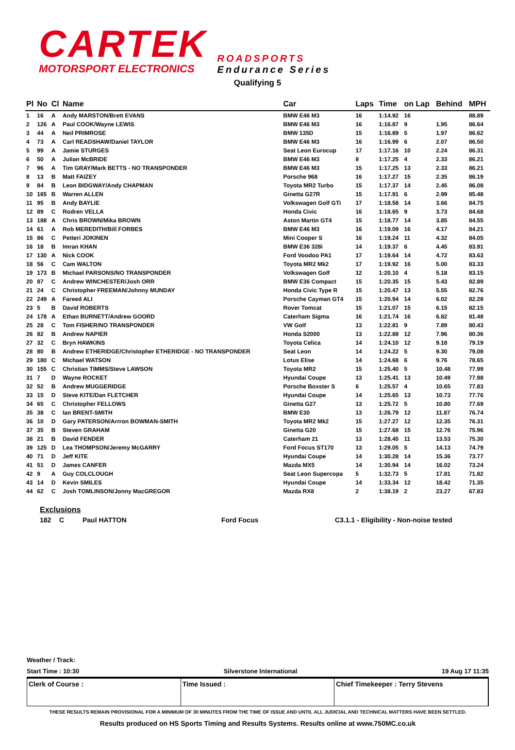CARTEK
MOTORSPORT ELECTRONICS
ROADSPORTS
Endurance Series
Qualifying 5
| Pl | No | Cl | Name | Car | Laps | Time | on Lap | Behind | MPH |
| --- | --- | --- | --- | --- | --- | --- | --- | --- | --- |
| 1 | 16 | A | Andy MARSTON/Brett EVANS | BMW E46 M3 | 16 | 1:14.92 | 16 | | 88.89 |
| 2 | 126 | A | Paul COOK/Wayne LEWIS | BMW E46 M3 | 16 | 1:16.87 | 9 | 1.95 | 86.64 |
| 3 | 44 | A | Neil PRIMROSE | BMW 135D | 15 | 1:16.89 | 5 | 1.97 | 86.62 |
| 4 | 73 | A | Carl READSHAW/Daniel TAYLOR | BMW E46 M3 | 16 | 1:16.99 | 6 | 2.07 | 86.50 |
| 5 | 99 | A | Jamie STURGES | Seat Leon Eurocup | 17 | 1:17.16 | 10 | 2.24 | 86.31 |
| 6 | 50 | A | Julian McBRIDE | BMW E46 M3 | 8 | 1:17.25 | 4 | 2.33 | 86.21 |
| 7 | 96 | A | Tim GRAY/Mark BETTS - NO TRANSPONDER | BMW E46 M3 | 15 | 1:17.25 | 13 | 2.33 | 86.21 |
| 8 | 13 | B | Matt FAIZEY | Porsche 968 | 16 | 1:17.27 | 15 | 2.35 | 86.19 |
| 9 | 84 | B | Leon BIDGWAY/Andy CHAPMAN | Toyota MR2 Turbo | 15 | 1:17.37 | 14 | 2.45 | 86.08 |
| 10 | 165 | B | Warren ALLEN | Ginetta G27R | 15 | 1:17.91 | 6 | 2.99 | 85.48 |
| 11 | 95 | B | Andy BAYLIE | Volkswagen Golf GTi | 17 | 1:18.58 | 14 | 3.66 | 84.75 |
| 12 | 89 | C | Rodren VELLA | Honda Civic | 16 | 1:18.65 | 9 | 3.73 | 84.68 |
| 13 | 188 | A | Chris BROWN/Mika BROWN | Aston Martin GT4 | 15 | 1:18.77 | 14 | 3.85 | 84.55 |
| 14 | 61 | A | Rob MEREDITH/Bill FORBES | BMW E46 M3 | 16 | 1:19.09 | 16 | 4.17 | 84.21 |
| 15 | 86 | C | Petteri JOKINEN | Mini Cooper S | 16 | 1:19.24 | 11 | 4.32 | 84.05 |
| 16 | 18 | B | Imran KHAN | BMW E36 328i | 14 | 1:19.37 | 6 | 4.45 | 83.91 |
| 17 | 130 | A | Nick COOK | Ford Voodoo PA1 | 17 | 1:19.64 | 14 | 4.72 | 83.63 |
| 18 | 56 | C | Cam WALTON | Toyota MR2 Mk2 | 17 | 1:19.92 | 16 | 5.00 | 83.33 |
| 19 | 173 | B | Michael PARSONS/NO TRANSPONDER | Volkswagen Golf | 12 | 1:20.10 | 4 | 5.18 | 83.15 |
| 20 | 87 | C | Andrew WINCHESTER/Josh ORR | BMW E36 Compact | 15 | 1:20.35 | 15 | 5.43 | 82.89 |
| 21 | 24 | C | Christopher FREEMAN/Johnny MUNDAY | Honda Civic Type R | 15 | 1:20.47 | 13 | 5.55 | 82.76 |
| 22 | 249 | A | Fareed ALI | Porsche Cayman GT4 | 15 | 1:20.94 | 14 | 6.02 | 82.28 |
| 23 | 5 | B | David ROBERTS | Rover Tomcat | 15 | 1:21.07 | 15 | 6.15 | 82.15 |
| 24 | 178 | A | Ethan BURNETT/Andrew GOORD | Caterham Sigma | 16 | 1:21.74 | 16 | 6.82 | 81.48 |
| 25 | 28 | C | Tom FISHER/NO TRANSPONDER | VW Golf | 13 | 1:22.81 | 9 | 7.89 | 80.43 |
| 26 | 82 | B | Andrew NAPIER | Honda S2000 | 13 | 1:22.88 | 12 | 7.96 | 80.36 |
| 27 | 32 | C | Bryn HAWKINS | Toyota Celica | 14 | 1:24.10 | 12 | 9.18 | 79.19 |
| 28 | 80 | B | Andrew ETHERIDGE/Christopher ETHERIDGE - NO TRANSPONDER | Seat Leon | 14 | 1:24.22 | 5 | 9.30 | 79.08 |
| 29 | 180 | C | Michael WATSON | Lotus Elise | 14 | 1:24.68 | 6 | 9.76 | 78.65 |
| 30 | 155 | C | Christian TIMMS/Steve LAWSON | Toyota MR2 | 15 | 1:25.40 | 5 | 10.48 | 77.99 |
| 31 | 7 | D | Wayne ROCKET | Hyundai Coupe | 13 | 1:25.41 | 13 | 10.49 | 77.98 |
| 32 | 52 | B | Andrew MUGGERIDGE | Porsche Boxster S | 6 | 1:25.57 | 4 | 10.65 | 77.83 |
| 33 | 15 | D | Steve KITE/Dan FLETCHER | Hyundai Coupe | 14 | 1:25.65 | 13 | 10.73 | 77.76 |
| 34 | 65 | C | Christopher FELLOWS | Ginetta G27 | 13 | 1:25.72 | 5 | 10.80 | 77.69 |
| 35 | 38 | C | Ian BRENT-SMITH | BMW E30 | 13 | 1:26.79 | 12 | 11.87 | 76.74 |
| 36 | 10 | D | Gary PATERSON/Arrron BOWMAN-SMITH | Toyota MR2 Mk2 | 15 | 1:27.27 | 12 | 12.35 | 76.31 |
| 37 | 35 | B | Steven GRAHAM | Ginetta G20 | 15 | 1:27.68 | 15 | 12.76 | 75.96 |
| 38 | 21 | B | David FENDER | Caterham 21 | 13 | 1:28.45 | 11 | 13.53 | 75.30 |
| 39 | 125 | D | Lea THOMPSON/Jeremy McGARRY | Ford Focus ST170 | 13 | 1:29.05 | 5 | 14.13 | 74.79 |
| 40 | 71 | D | Jeff KITE | Hyundai Coupe | 14 | 1:30.28 | 14 | 15.36 | 73.77 |
| 41 | 51 | D | James CANFER | Mazda MX5 | 14 | 1:30.94 | 14 | 16.02 | 73.24 |
| 42 | 9 | A | Guy COLCLOUGH | Seat Leon Supercopa | 5 | 1:32.73 | 5 | 17.81 | 71.82 |
| 43 | 14 | D | Kevin SMILES | Hyundai Coupe | 14 | 1:33.34 | 12 | 18.42 | 71.35 |
| 44 | 62 | C | Josh TOMLINSON/Jonny MacGREGOR | Mazda RX8 | 2 | 1:38.19 | 2 | 23.27 | 67.83 |
Exclusions
182 C Paul HATTON Ford Focus C3.1.1 - Eligibility - Non-noise tested
Weather / Track:
Start Time : 10:30 Silverstone International 19 Aug 17 11:35
Clerk of Course : Time Issued : Chief Timekeeper : Terry Stevens
THESE RESULTS REMAIN PROVISIONAL FOR A MINIMUM OF 30 MINUTES FROM THE TIME OF ISSUE AND UNTIL ALL JUDICIAL AND TECHNICAL MATTERS HAVE BEEN SETTLED.
Results produced on HS Sports Timing and Results Systems. Results online at www.750MC.co.uk